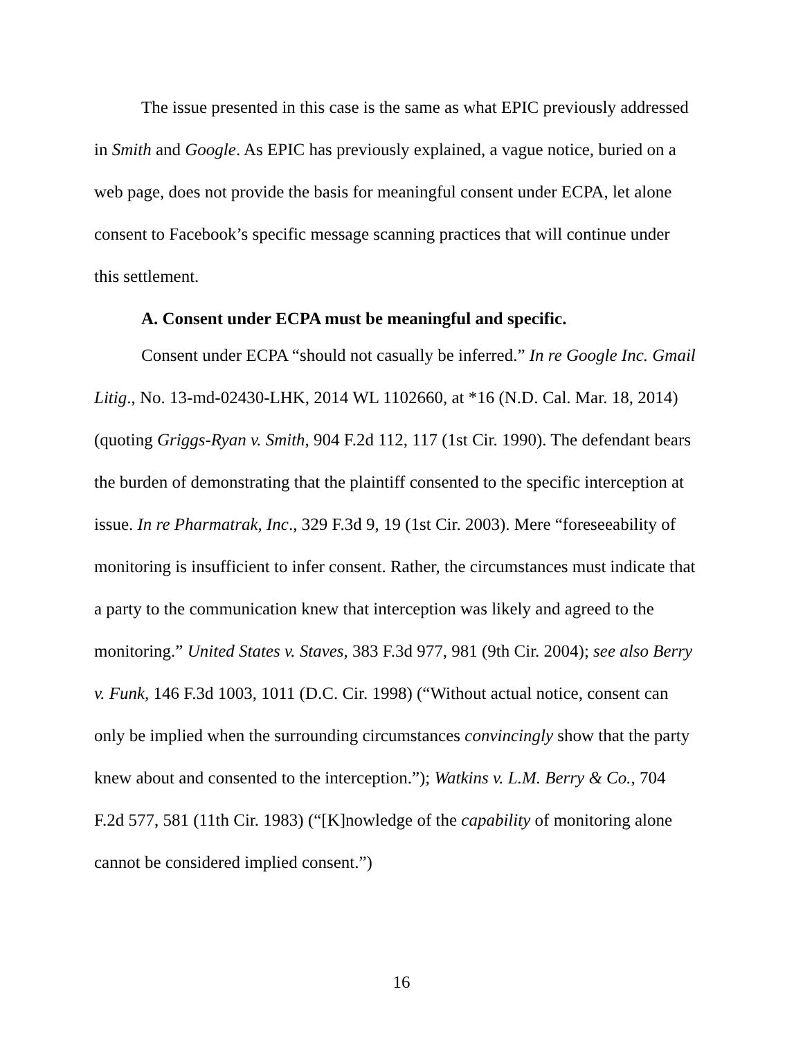The issue presented in this case is the same as what EPIC previously addressed in Smith and Google. As EPIC has previously explained, a vague notice, buried on a web page, does not provide the basis for meaningful consent under ECPA, let alone consent to Facebook’s specific message scanning practices that will continue under this settlement.
A. Consent under ECPA must be meaningful and specific.
Consent under ECPA “should not casually be inferred.” In re Google Inc. Gmail Litig., No. 13-md-02430-LHK, 2014 WL 1102660, at *16 (N.D. Cal. Mar. 18, 2014) (quoting Griggs-Ryan v. Smith, 904 F.2d 112, 117 (1st Cir. 1990). The defendant bears the burden of demonstrating that the plaintiff consented to the specific interception at issue. In re Pharmatrak, Inc., 329 F.3d 9, 19 (1st Cir. 2003). Mere “foreseeability of monitoring is insufficient to infer consent. Rather, the circumstances must indicate that a party to the communication knew that interception was likely and agreed to the monitoring.” United States v. Staves, 383 F.3d 977, 981 (9th Cir. 2004); see also Berry v. Funk, 146 F.3d 1003, 1011 (D.C. Cir. 1998) (“Without actual notice, consent can only be implied when the surrounding circumstances convincingly show that the party knew about and consented to the interception.”); Watkins v. L.M. Berry & Co., 704 F.2d 577, 581 (11th Cir. 1983) (“[K]nowledge of the capability of monitoring alone cannot be considered implied consent.”)
16